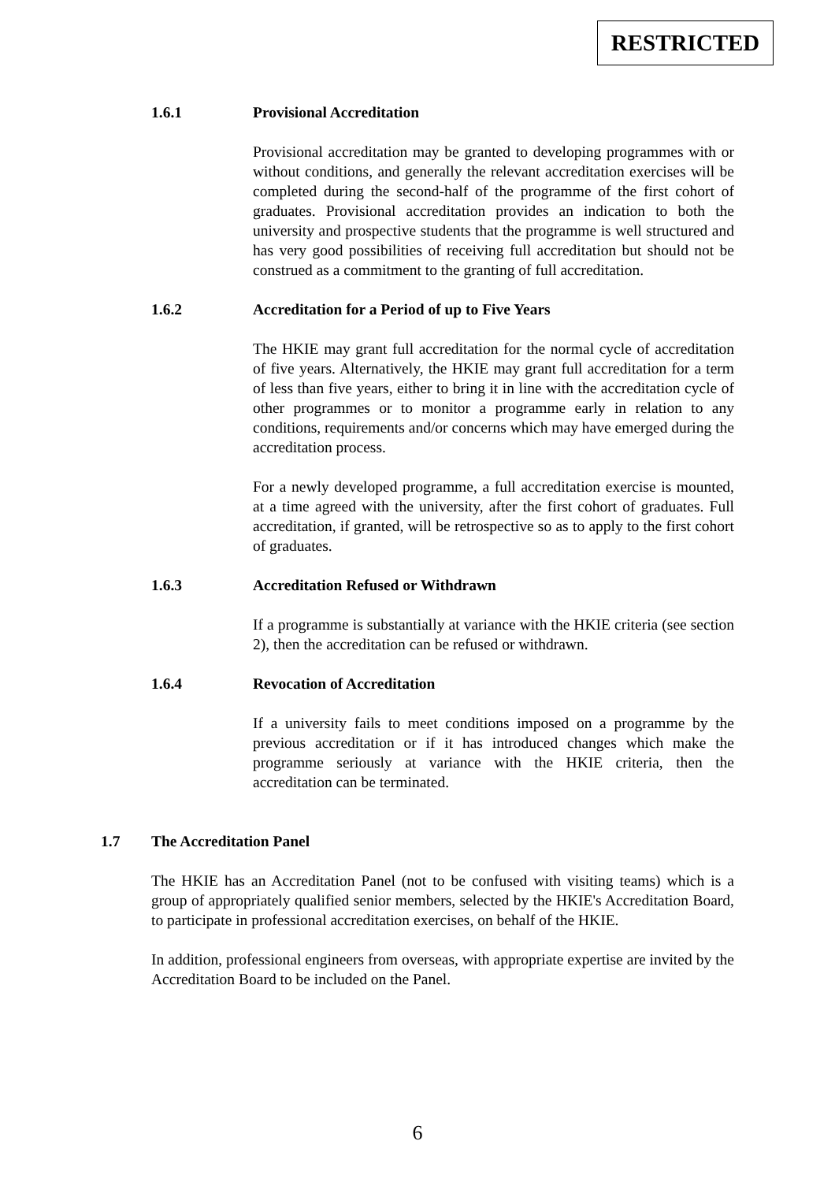RESTRICTED
1.6.1 Provisional Accreditation
Provisional accreditation may be granted to developing programmes with or without conditions, and generally the relevant accreditation exercises will be completed during the second-half of the programme of the first cohort of graduates. Provisional accreditation provides an indication to both the university and prospective students that the programme is well structured and has very good possibilities of receiving full accreditation but should not be construed as a commitment to the granting of full accreditation.
1.6.2 Accreditation for a Period of up to Five Years
The HKIE may grant full accreditation for the normal cycle of accreditation of five years. Alternatively, the HKIE may grant full accreditation for a term of less than five years, either to bring it in line with the accreditation cycle of other programmes or to monitor a programme early in relation to any conditions, requirements and/or concerns which may have emerged during the accreditation process.
For a newly developed programme, a full accreditation exercise is mounted, at a time agreed with the university, after the first cohort of graduates. Full accreditation, if granted, will be retrospective so as to apply to the first cohort of graduates.
1.6.3 Accreditation Refused or Withdrawn
If a programme is substantially at variance with the HKIE criteria (see section 2), then the accreditation can be refused or withdrawn.
1.6.4 Revocation of Accreditation
If a university fails to meet conditions imposed on a programme by the previous accreditation or if it has introduced changes which make the programme seriously at variance with the HKIE criteria, then the accreditation can be terminated.
1.7 The Accreditation Panel
The HKIE has an Accreditation Panel (not to be confused with visiting teams) which is a group of appropriately qualified senior members, selected by the HKIE's Accreditation Board, to participate in professional accreditation exercises, on behalf of the HKIE.
In addition, professional engineers from overseas, with appropriate expertise are invited by the Accreditation Board to be included on the Panel.
6